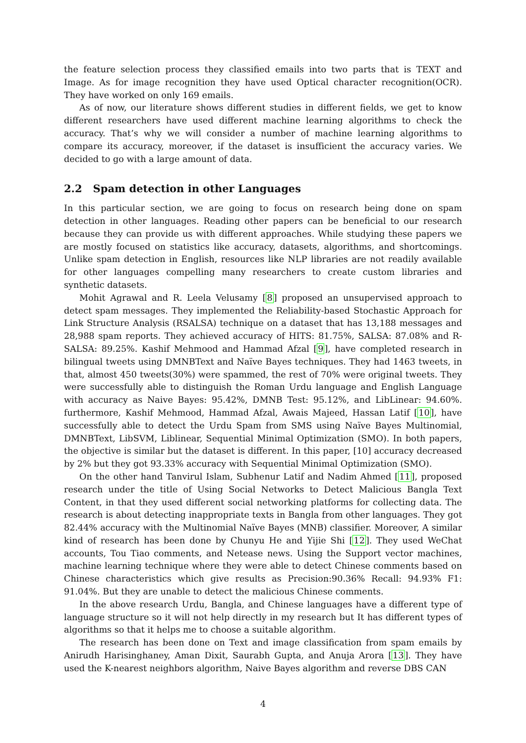the feature selection process they classified emails into two parts that is TEXT and Image. As for image recognition they have used Optical character recognition(OCR). They have worked on only 169 emails.
As of now, our literature shows different studies in different fields, we get to know different researchers have used different machine learning algorithms to check the accuracy. That’s why we will consider a number of machine learning algorithms to compare its accuracy, moreover, if the dataset is insufficient the accuracy varies. We decided to go with a large amount of data.
2.2 Spam detection in other Languages
In this particular section, we are going to focus on research being done on spam detection in other languages. Reading other papers can be beneficial to our research because they can provide us with different approaches. While studying these papers we are mostly focused on statistics like accuracy, datasets, algorithms, and shortcomings. Unlike spam detection in English, resources like NLP libraries are not readily available for other languages compelling many researchers to create custom libraries and synthetic datasets.
Mohit Agrawal and R. Leela Velusamy [8] proposed an unsupervised approach to detect spam messages. They implemented the Reliability-based Stochastic Approach for Link Structure Analysis (RSALSA) technique on a dataset that has 13,188 messages and 28,988 spam reports. They achieved accuracy of HITS: 81.75%, SALSA: 87.08% and R-SALSA: 89.25%. Kashif Mehmood and Hammad Afzal [9], have completed research in bilingual tweets using DMNBText and Naïve Bayes techniques. They had 1463 tweets, in that, almost 450 tweets(30%) were spammed, the rest of 70% were original tweets. They were successfully able to distinguish the Roman Urdu language and English Language with accuracy as Naive Bayes: 95.42%, DMNB Test: 95.12%, and LibLinear: 94.60%. furthermore, Kashif Mehmood, Hammad Afzal, Awais Majeed, Hassan Latif [10], have successfully able to detect the Urdu Spam from SMS using Naïve Bayes Multinomial, DMNBText, LibSVM, Liblinear, Sequential Minimal Optimization (SMO). In both papers, the objective is similar but the dataset is different. In this paper, [10] accuracy decreased by 2% but they got 93.33% accuracy with Sequential Minimal Optimization (SMO).
On the other hand Tanvirul Islam, Subhenur Latif and Nadim Ahmed [11], proposed research under the title of Using Social Networks to Detect Malicious Bangla Text Content, in that they used different social networking platforms for collecting data. The research is about detecting inappropriate texts in Bangla from other languages. They got 82.44% accuracy with the Multinomial Naïve Bayes (MNB) classifier. Moreover, A similar kind of research has been done by Chunyu He and Yijie Shi [12]. They used WeChat accounts, Tou Tiao comments, and Netease news. Using the Support vector machines, machine learning technique where they were able to detect Chinese comments based on Chinese characteristics which give results as Precision:90.36% Recall: 94.93% F1: 91.04%. But they are unable to detect the malicious Chinese comments.
In the above research Urdu, Bangla, and Chinese languages have a different type of language structure so it will not help directly in my research but It has different types of algorithms so that it helps me to choose a suitable algorithm.
The research has been done on Text and image classification from spam emails by Anirudh Harisinghaney, Aman Dixit, Saurabh Gupta, and Anuja Arora [13]. They have used the K-nearest neighbors algorithm, Naive Bayes algorithm and reverse DBS CAN
4